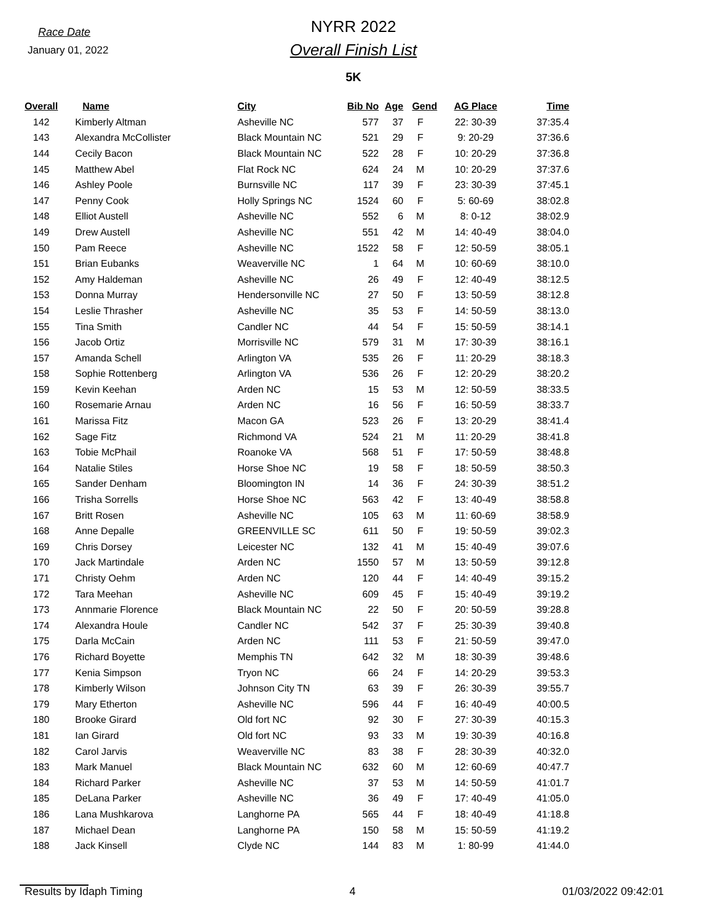Race Date
January 01, 2022
NYRR 2022
Overall Finish List
5K
| Overall | Name | City | Bib No | Age | Gend | AG Place | Time |
| --- | --- | --- | --- | --- | --- | --- | --- |
| 142 | Kimberly Altman | Asheville NC | 577 | 37 | F | 22: 30-39 | 37:35.4 |
| 143 | Alexandra McCollister | Black Mountain NC | 521 | 29 | F | 9: 20-29 | 37:36.6 |
| 144 | Cecily Bacon | Black Mountain NC | 522 | 28 | F | 10: 20-29 | 37:36.8 |
| 145 | Matthew Abel | Flat Rock NC | 624 | 24 | M | 10: 20-29 | 37:37.6 |
| 146 | Ashley Poole | Burnsville NC | 117 | 39 | F | 23: 30-39 | 37:45.1 |
| 147 | Penny Cook | Holly Springs NC | 1524 | 60 | F | 5: 60-69 | 38:02.8 |
| 148 | Elliot Austell | Asheville NC | 552 | 6 | M | 8: 0-12 | 38:02.9 |
| 149 | Drew Austell | Asheville NC | 551 | 42 | M | 14: 40-49 | 38:04.0 |
| 150 | Pam Reece | Asheville NC | 1522 | 58 | F | 12: 50-59 | 38:05.1 |
| 151 | Brian Eubanks | Weaverville NC | 1 | 64 | M | 10: 60-69 | 38:10.0 |
| 152 | Amy Haldeman | Asheville NC | 26 | 49 | F | 12: 40-49 | 38:12.5 |
| 153 | Donna Murray | Hendersonville NC | 27 | 50 | F | 13: 50-59 | 38:12.8 |
| 154 | Leslie Thrasher | Asheville NC | 35 | 53 | F | 14: 50-59 | 38:13.0 |
| 155 | Tina Smith | Candler NC | 44 | 54 | F | 15: 50-59 | 38:14.1 |
| 156 | Jacob Ortiz | Morrisville NC | 579 | 31 | M | 17: 30-39 | 38:16.1 |
| 157 | Amanda Schell | Arlington VA | 535 | 26 | F | 11: 20-29 | 38:18.3 |
| 158 | Sophie Rottenberg | Arlington VA | 536 | 26 | F | 12: 20-29 | 38:20.2 |
| 159 | Kevin Keehan | Arden NC | 15 | 53 | M | 12: 50-59 | 38:33.5 |
| 160 | Rosemarie Arnau | Arden NC | 16 | 56 | F | 16: 50-59 | 38:33.7 |
| 161 | Marissa Fitz | Macon GA | 523 | 26 | F | 13: 20-29 | 38:41.4 |
| 162 | Sage Fitz | Richmond VA | 524 | 21 | M | 11: 20-29 | 38:41.8 |
| 163 | Tobie McPhail | Roanoke VA | 568 | 51 | F | 17: 50-59 | 38:48.8 |
| 164 | Natalie Stiles | Horse Shoe NC | 19 | 58 | F | 18: 50-59 | 38:50.3 |
| 165 | Sander Denham | Bloomington IN | 14 | 36 | F | 24: 30-39 | 38:51.2 |
| 166 | Trisha Sorrells | Horse Shoe NC | 563 | 42 | F | 13: 40-49 | 38:58.8 |
| 167 | Britt Rosen | Asheville NC | 105 | 63 | M | 11: 60-69 | 38:58.9 |
| 168 | Anne Depalle | GREENVILLE SC | 611 | 50 | F | 19: 50-59 | 39:02.3 |
| 169 | Chris Dorsey | Leicester NC | 132 | 41 | M | 15: 40-49 | 39:07.6 |
| 170 | Jack Martindale | Arden NC | 1550 | 57 | M | 13: 50-59 | 39:12.8 |
| 171 | Christy Oehm | Arden NC | 120 | 44 | F | 14: 40-49 | 39:15.2 |
| 172 | Tara Meehan | Asheville NC | 609 | 45 | F | 15: 40-49 | 39:19.2 |
| 173 | Annmarie Florence | Black Mountain NC | 22 | 50 | F | 20: 50-59 | 39:28.8 |
| 174 | Alexandra Houle | Candler NC | 542 | 37 | F | 25: 30-39 | 39:40.8 |
| 175 | Darla McCain | Arden NC | 111 | 53 | F | 21: 50-59 | 39:47.0 |
| 176 | Richard Boyette | Memphis TN | 642 | 32 | M | 18: 30-39 | 39:48.6 |
| 177 | Kenia Simpson | Tryon NC | 66 | 24 | F | 14: 20-29 | 39:53.3 |
| 178 | Kimberly Wilson | Johnson City TN | 63 | 39 | F | 26: 30-39 | 39:55.7 |
| 179 | Mary Etherton | Asheville NC | 596 | 44 | F | 16: 40-49 | 40:00.5 |
| 180 | Brooke Girard | Old fort NC | 92 | 30 | F | 27: 30-39 | 40:15.3 |
| 181 | Ian Girard | Old fort NC | 93 | 33 | M | 19: 30-39 | 40:16.8 |
| 182 | Carol Jarvis | Weaverville NC | 83 | 38 | F | 28: 30-39 | 40:32.0 |
| 183 | Mark Manuel | Black Mountain NC | 632 | 60 | M | 12: 60-69 | 40:47.7 |
| 184 | Richard Parker | Asheville NC | 37 | 53 | M | 14: 50-59 | 41:01.7 |
| 185 | DeLana Parker | Asheville NC | 36 | 49 | F | 17: 40-49 | 41:05.0 |
| 186 | Lana Mushkarova | Langhorne PA | 565 | 44 | F | 18: 40-49 | 41:18.8 |
| 187 | Michael Dean | Langhorne PA | 150 | 58 | M | 15: 50-59 | 41:19.2 |
| 188 | Jack Kinsell | Clyde NC | 144 | 83 | M | 1: 80-99 | 41:44.0 |
Results by Idaph Timing 4 01/03/2022 09:42:01